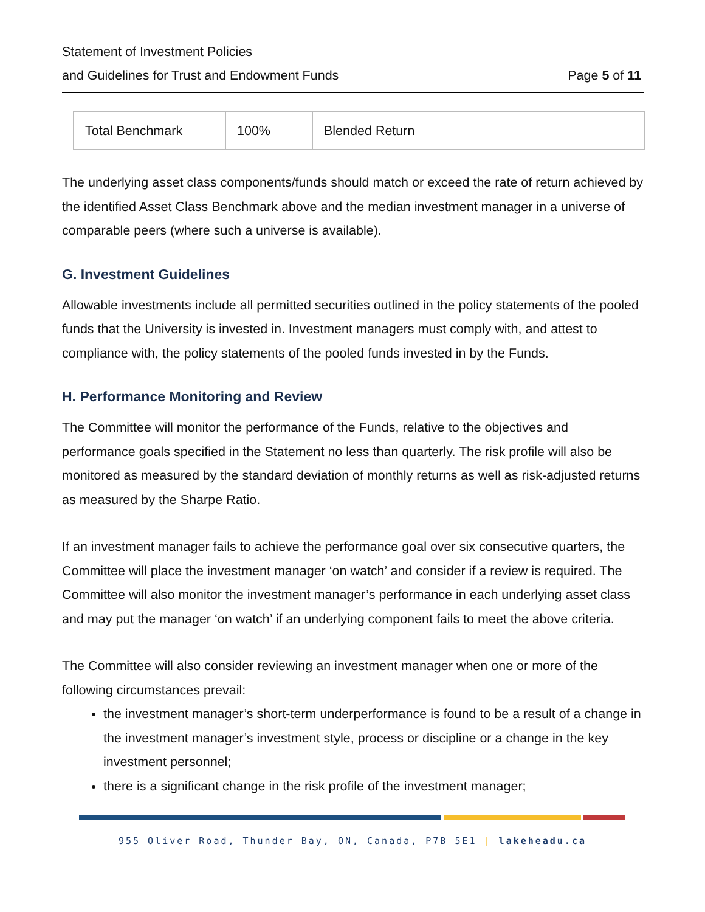Statement of Investment Policies
and Guidelines for Trust and Endowment Funds Page 5 of 11
| Total Benchmark | 100% | Blended Return |
The underlying asset class components/funds should match or exceed the rate of return achieved by the identified Asset Class Benchmark above and the median investment manager in a universe of comparable peers (where such a universe is available).
G. Investment Guidelines
Allowable investments include all permitted securities outlined in the policy statements of the pooled funds that the University is invested in. Investment managers must comply with, and attest to compliance with, the policy statements of the pooled funds invested in by the Funds.
H. Performance Monitoring and Review
The Committee will monitor the performance of the Funds, relative to the objectives and performance goals specified in the Statement no less than quarterly. The risk profile will also be monitored as measured by the standard deviation of monthly returns as well as risk-adjusted returns as measured by the Sharpe Ratio.
If an investment manager fails to achieve the performance goal over six consecutive quarters, the Committee will place the investment manager ‘on watch’ and consider if a review is required. The Committee will also monitor the investment manager’s performance in each underlying asset class and may put the manager ‘on watch’ if an underlying component fails to meet the above criteria.
The Committee will also consider reviewing an investment manager when one or more of the following circumstances prevail:
the investment manager’s short-term underperformance is found to be a result of a change in the investment manager’s investment style, process or discipline or a change in the key investment personnel;
there is a significant change in the risk profile of the investment manager;
955 Oliver Road, Thunder Bay, ON, Canada, P7B 5E1 | lakeheadu.ca